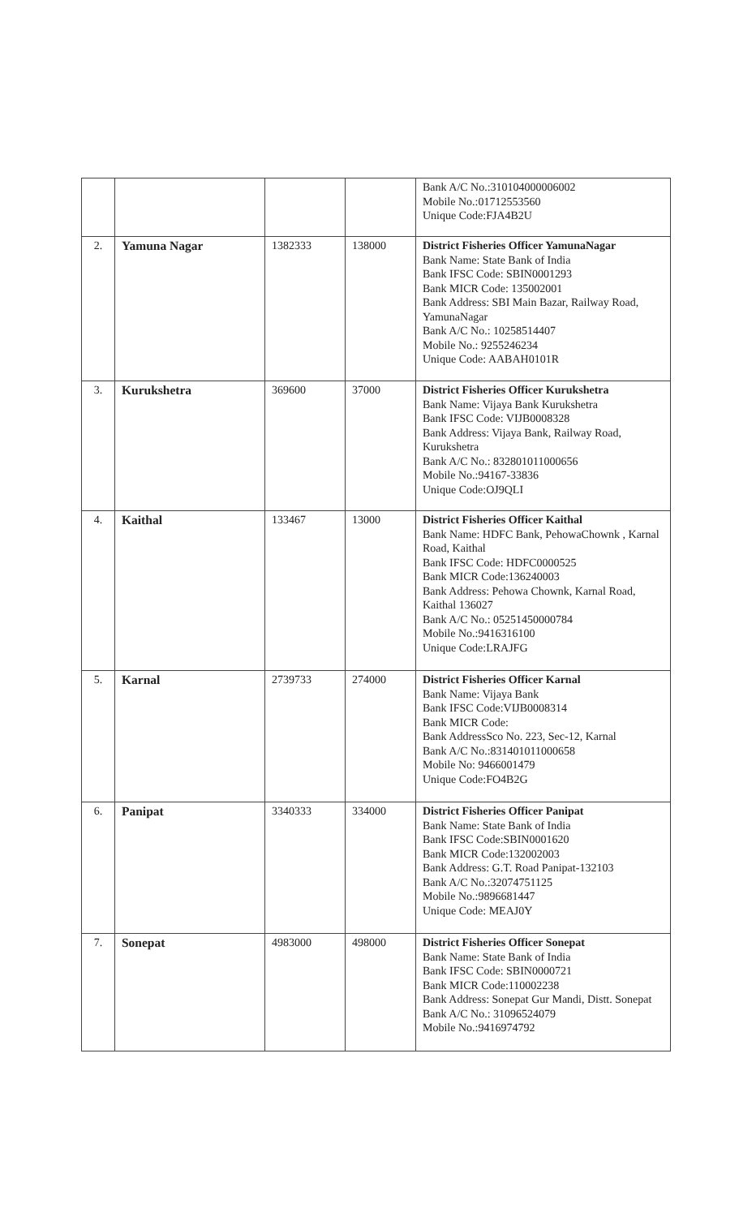| | | | | Bank A/C No.:310104000006002 Mobile No.:01712553560 Unique Code:FJA4B2U |
| 2. | Yamuna Nagar | 1382333 | 138000 | District Fisheries Officer YamunaNagar Bank Name: State Bank of India Bank IFSC Code: SBIN0001293 Bank MICR Code: 135002001 Bank Address: SBI Main Bazar, Railway Road, YamunaNagar Bank A/C No.: 10258514407 Mobile No.: 9255246234 Unique Code: AABAH0101R |
| 3. | Kurukshetra | 369600 | 37000 | District Fisheries Officer Kurukshetra Bank Name: Vijaya Bank Kurukshetra Bank IFSC Code: VIJB0008328 Bank Address: Vijaya Bank, Railway Road, Kurukshetra Bank A/C No.: 832801011000656 Mobile No.:94167-33836 Unique Code:OJ9QLI |
| 4. | Kaithal | 133467 | 13000 | District Fisheries Officer Kaithal Bank Name: HDFC Bank, PehowaChownk , Karnal Road, Kaithal Bank IFSC Code: HDFC0000525 Bank MICR Code:136240003 Bank Address: Pehowa Chownk, Karnal Road, Kaithal 136027 Bank A/C No.: 05251450000784 Mobile No.:9416316100 Unique Code:LRAJFG |
| 5. | Karnal | 2739733 | 274000 | District Fisheries Officer Karnal Bank Name: Vijaya Bank Bank IFSC Code:VIJB0008314 Bank MICR Code: Bank AddressSco No. 223, Sec-12, Karnal Bank A/C No.:831401011000658 Mobile No: 9466001479 Unique Code:FO4B2G |
| 6. | Panipat | 3340333 | 334000 | District Fisheries Officer Panipat Bank Name: State Bank of India Bank IFSC Code:SBIN0001620 Bank MICR Code:132002003 Bank Address: G.T. Road Panipat-132103 Bank A/C No.:32074751125 Mobile No.:9896681447 Unique Code: MEAJ0Y |
| 7. | Sonepat | 4983000 | 498000 | District Fisheries Officer Sonepat Bank Name: State Bank of India Bank IFSC Code: SBIN0000721 Bank MICR Code:110002238 Bank Address: Sonepat Gur Mandi, Distt. Sonepat Bank A/C No.: 31096524079 Mobile No.:9416974792 |